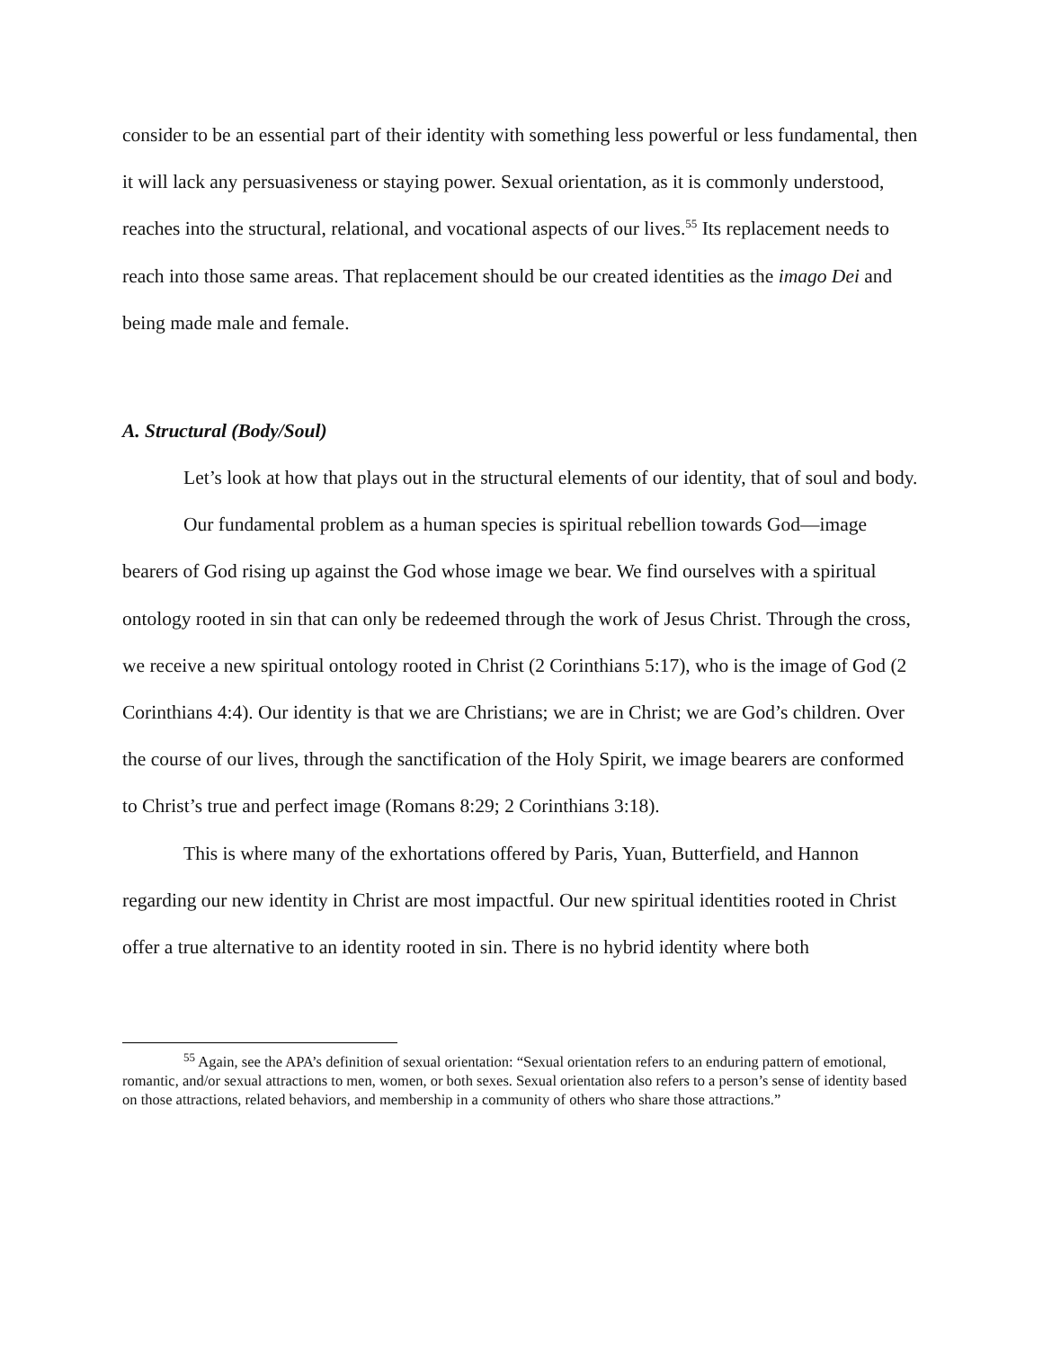consider to be an essential part of their identity with something less powerful or less fundamental, then it will lack any persuasiveness or staying power. Sexual orientation, as it is commonly understood, reaches into the structural, relational, and vocational aspects of our lives.<sup>55</sup> Its replacement needs to reach into those same areas. That replacement should be our created identities as the imago Dei and being made male and female.
A. Structural (Body/Soul)
Let’s look at how that plays out in the structural elements of our identity, that of soul and body.
Our fundamental problem as a human species is spiritual rebellion towards God—image bearers of God rising up against the God whose image we bear. We find ourselves with a spiritual ontology rooted in sin that can only be redeemed through the work of Jesus Christ. Through the cross, we receive a new spiritual ontology rooted in Christ (2 Corinthians 5:17), who is the image of God (2 Corinthians 4:4). Our identity is that we are Christians; we are in Christ; we are God’s children. Over the course of our lives, through the sanctification of the Holy Spirit, we image bearers are conformed to Christ’s true and perfect image (Romans 8:29; 2 Corinthians 3:18).
This is where many of the exhortations offered by Paris, Yuan, Butterfield, and Hannon regarding our new identity in Christ are most impactful. Our new spiritual identities rooted in Christ offer a true alternative to an identity rooted in sin. There is no hybrid identity where both
<sup>55</sup> Again, see the APA’s definition of sexual orientation: “Sexual orientation refers to an enduring pattern of emotional, romantic, and/or sexual attractions to men, women, or both sexes. Sexual orientation also refers to a person’s sense of identity based on those attractions, related behaviors, and membership in a community of others who share those attractions.”